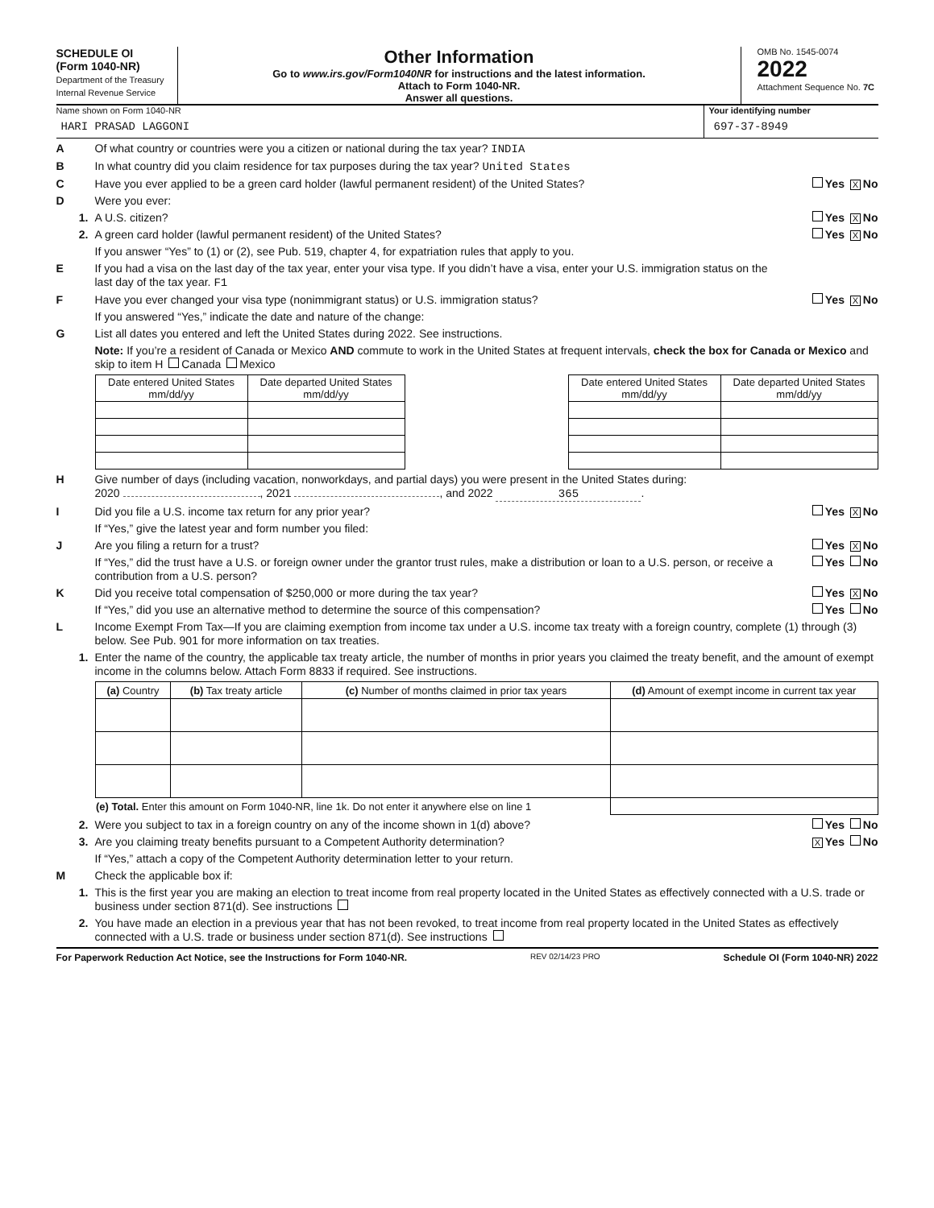SCHEDULE OI
(Form 1040-NR)
Department of the Treasury
Internal Revenue Service
Other Information
Go to www.irs.gov/Form1040NR for instructions and the latest information.
Attach to Form 1040-NR.
Answer all questions.
OMB No. 1545-0074
2022
Attachment Sequence No. 7C
Name shown on Form 1040-NR
HARI PRASAD LAGGONI
Your identifying number
697-37-8949
A Of what country or countries were you a citizen or national during the tax year? INDIA
B In what country did you claim residence for tax purposes during the tax year? United States
C Have you ever applied to be a green card holder (lawful permanent resident) of the United States? Yes X No
D Were you ever:
1. A U.S. citizen? Yes X No
2. A green card holder (lawful permanent resident) of the United States? Yes X No
If you answer “Yes” to (1) or (2), see Pub. 519, chapter 4, for expatriation rules that apply to you.
E If you had a visa on the last day of the tax year, enter your visa type. If you didn’t have a visa, enter your U.S. immigration status on the last day of the tax year. F1
F Have you ever changed your visa type (nonimmigrant status) or U.S. immigration status? Yes X No
If you answered “Yes,” indicate the date and nature of the change:
G List all dates you entered and left the United States during 2022. See instructions.
Note: If you’re a resident of Canada or Mexico AND commute to work in the United States at frequent intervals, check the box for Canada or Mexico and skip to item H Canada Mexico
| Date entered United States mm/dd/yy | Date departed United States mm/dd/yy |
| --- | --- |
| Date entered United States mm/dd/yy | Date departed United States mm/dd/yy |
| --- | --- |
H Give number of days (including vacation, nonworkdays, and partial days) you were present in the United States during:
2020 , 2021 , and 2022 365.
I Did you file a U.S. income tax return for any prior year? Yes X No
If “Yes,” give the latest year and form number you filed:
J Are you filing a return for a trust? Yes X No
If “Yes,” did the trust have a U.S. or foreign owner under the grantor trust rules, make a distribution or loan to a U.S. person, or receive a contribution from a U.S. person? Yes No
K Did you receive total compensation of $250,000 or more during the tax year? Yes X No
If “Yes,” did you use an alternative method to determine the source of this compensation? Yes No
L Income Exempt From Tax—If you are claiming exemption from income tax under a U.S. income tax treaty with a foreign country, complete (1) through (3) below. See Pub. 901 for more information on tax treaties.
1. Enter the name of the country, the applicable tax treaty article, the number of months in prior years you claimed the treaty benefit, and the amount of exempt income in the columns below. Attach Form 8833 if required. See instructions.
| (a) Country | (b) Tax treaty article | (c) Number of months claimed in prior tax years | (d) Amount of exempt income in current tax year |
| --- | --- | --- | --- |
| (e) Total. Enter this amount on Form 1040-NR, line 1k. Do not enter it anywhere else on line 1 | | | |
2. Were you subject to tax in a foreign country on any of the income shown in 1(d) above? Yes No
3. Are you claiming treaty benefits pursuant to a Competent Authority determination? X Yes No
If “Yes,” attach a copy of the Competent Authority determination letter to your return.
M Check the applicable box if:
1. This is the first year you are making an election to treat income from real property located in the United States as effectively connected with a U.S. trade or business under section 871(d). See instructions
2. You have made an election in a previous year that has not been revoked, to treat income from real property located in the United States as effectively connected with a U.S. trade or business under section 871(d). See instructions
For Paperwork Reduction Act Notice, see the Instructions for Form 1040-NR. REV 02/14/23 PRO Schedule OI (Form 1040-NR) 2022